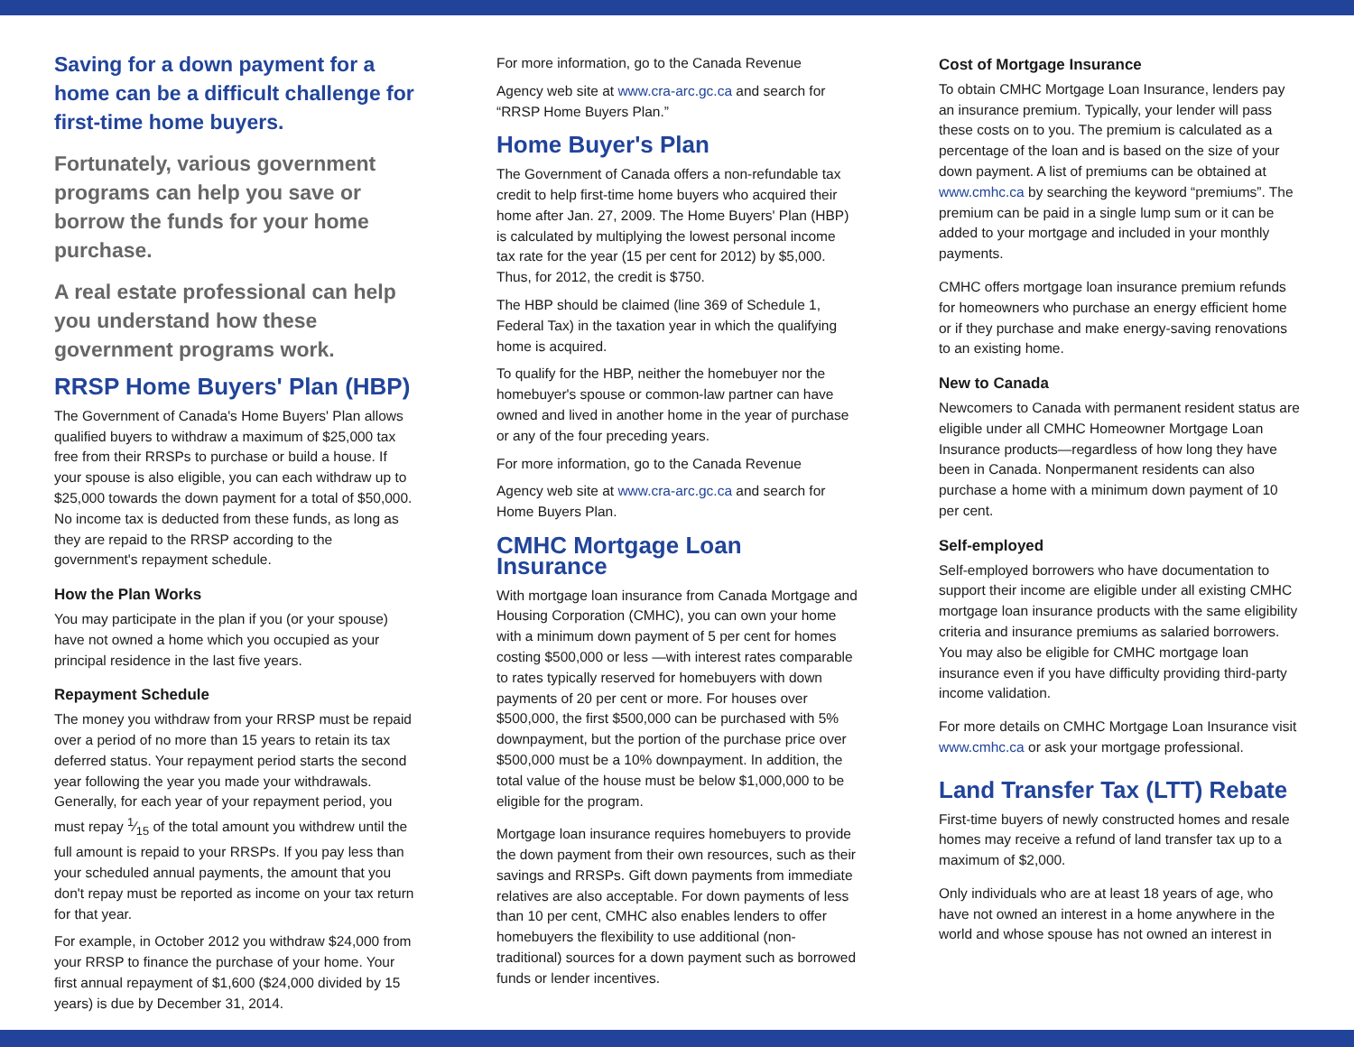Saving for a down payment for a home can be a difficult challenge for first-time home buyers.
Fortunately, various government programs can help you save or borrow the funds for your home purchase.
A real estate professional can help you understand how these government programs work.
RRSP Home Buyers' Plan (HBP)
The Government of Canada's Home Buyers' Plan allows qualified buyers to withdraw a maximum of $25,000 tax free from their RRSPs to purchase or build a house. If your spouse is also eligible, you can each withdraw up to $25,000 towards the down payment for a total of $50,000. No income tax is deducted from these funds, as long as they are repaid to the RRSP according to the government's repayment schedule.
How the Plan Works
You may participate in the plan if you (or your spouse) have not owned a home which you occupied as your principal residence in the last five years.
Repayment Schedule
The money you withdraw from your RRSP must be repaid over a period of no more than 15 years to retain its tax deferred status. Your repayment period starts the second year following the year you made your withdrawals. Generally, for each year of your repayment period, you must repay 1⁄15 of the total amount you withdrew until the full amount is repaid to your RRSPs. If you pay less than your scheduled annual payments, the amount that you don't repay must be reported as income on your tax return for that year.
For example, in October 2012 you withdraw $24,000 from your RRSP to finance the purchase of your home. Your first annual repayment of $1,600 ($24,000 divided by 15 years) is due by December 31, 2014.
For more information, go to the Canada Revenue
Agency web site at www.cra-arc.gc.ca and search for “RRSP Home Buyers Plan.”
Home Buyer's Plan
The Government of Canada offers a non-refundable tax credit to help first-time home buyers who acquired their home after Jan. 27, 2009. The Home Buyers' Plan (HBP) is calculated by multiplying the lowest personal income tax rate for the year (15 per cent for 2012) by $5,000. Thus, for 2012, the credit is $750.
The HBP should be claimed (line 369 of Schedule 1, Federal Tax) in the taxation year in which the qualifying home is acquired.
To qualify for the HBP, neither the homebuyer nor the homebuyer's spouse or common-law partner can have owned and lived in another home in the year of purchase or any of the four preceding years.
For more information, go to the Canada Revenue
Agency web site at www.cra-arc.gc.ca and search for Home Buyers Plan.
CMHC Mortgage Loan Insurance
With mortgage loan insurance from Canada Mortgage and Housing Corporation (CMHC), you can own your home with a minimum down payment of 5 per cent for homes costing $500,000 or less —with interest rates comparable to rates typically reserved for homebuyers with down payments of 20 per cent or more. For houses over $500,000, the first $500,000 can be purchased with 5% downpayment, but the portion of the purchase price over $500,000 must be a 10% downpayment. In addition, the total value of the house must be below $1,000,000 to be eligible for the program.
Mortgage loan insurance requires homebuyers to provide the down payment from their own resources, such as their savings and RRSPs. Gift down payments from immediate relatives are also acceptable. For down payments of less than 10 per cent, CMHC also enables lenders to offer homebuyers the flexibility to use additional (non-traditional) sources for a down payment such as borrowed funds or lender incentives.
Cost of Mortgage Insurance
To obtain CMHC Mortgage Loan Insurance, lenders pay an insurance premium. Typically, your lender will pass these costs on to you. The premium is calculated as a percentage of the loan and is based on the size of your down payment. A list of premiums can be obtained at www.cmhc.ca by searching the keyword “premiums”. The premium can be paid in a single lump sum or it can be added to your mortgage and included in your monthly payments.
CMHC offers mortgage loan insurance premium refunds for homeowners who purchase an energy efficient home or if they purchase and make energy-saving renovations to an existing home.
New to Canada
Newcomers to Canada with permanent resident status are eligible under all CMHC Homeowner Mortgage Loan Insurance products—regardless of how long they have been in Canada. Nonpermanent residents can also purchase a home with a minimum down payment of 10 per cent.
Self-employed
Self-employed borrowers who have documentation to support their income are eligible under all existing CMHC mortgage loan insurance products with the same eligibility criteria and insurance premiums as salaried borrowers. You may also be eligible for CMHC mortgage loan insurance even if you have difficulty providing third-party income validation.
For more details on CMHC Mortgage Loan Insurance visit www.cmhc.ca or ask your mortgage professional.
Land Transfer Tax (LTT) Rebate
First-time buyers of newly constructed homes and resale homes may receive a refund of land transfer tax up to a maximum of $2,000.
Only individuals who are at least 18 years of age, who have not owned an interest in a home anywhere in the world and whose spouse has not owned an interest in